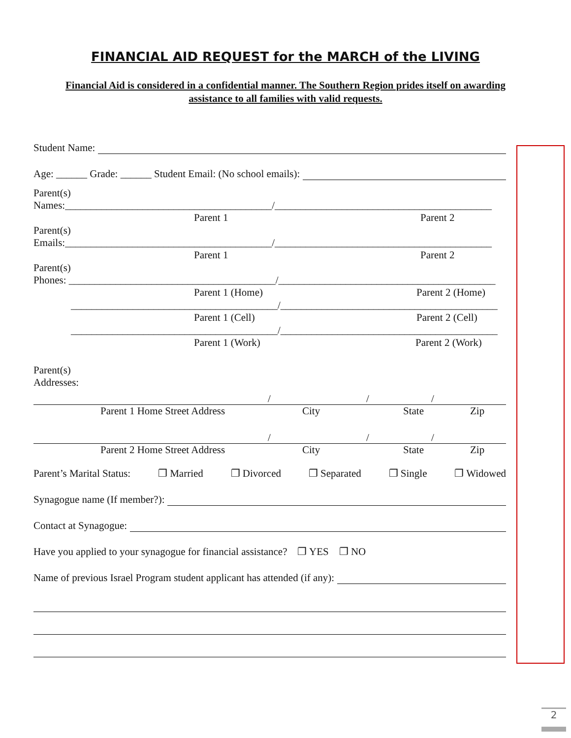FINANCIAL AID REQUEST for the MARCH of the LIVING
Financial Aid is considered in a confidential manner. The Southern Region prides itself on awarding assistance to all families with valid requests.
Student Name:
Age: ______ Grade: ______ Student Email: (No school emails):
Parent(s)
Names:________________________________________/__________________________________________
Parent 1 Parent 2
Parent(s)
Emails:________________________________________/__________________________________________
Parent 1 Parent 2
Parent(s)
Phones: ________________________________________/__________________________________________
Parent 1 (Home) Parent 2 (Home)
________________________________________/__________________________________________
Parent 1 (Cell) Parent 2 (Cell)
________________________________________/__________________________________________
Parent 1 (Work) Parent 2 (Work)
Parent(s)
Addresses:
/ / /
Parent 1 Home Street Address City State Zip
/ / /
Parent 2 Home Street Address City State Zip
Parent’s Marital Status: ❐ Married ❐ Divorced ❐ Separated ❐ Single ❐ Widowed
Synagogue name (If member?):
Contact at Synagogue:
Have you applied to your synagogue for financial assistance? ❐ YES ❐ NO
Name of previous Israel Program student applicant has attended (if any):
2